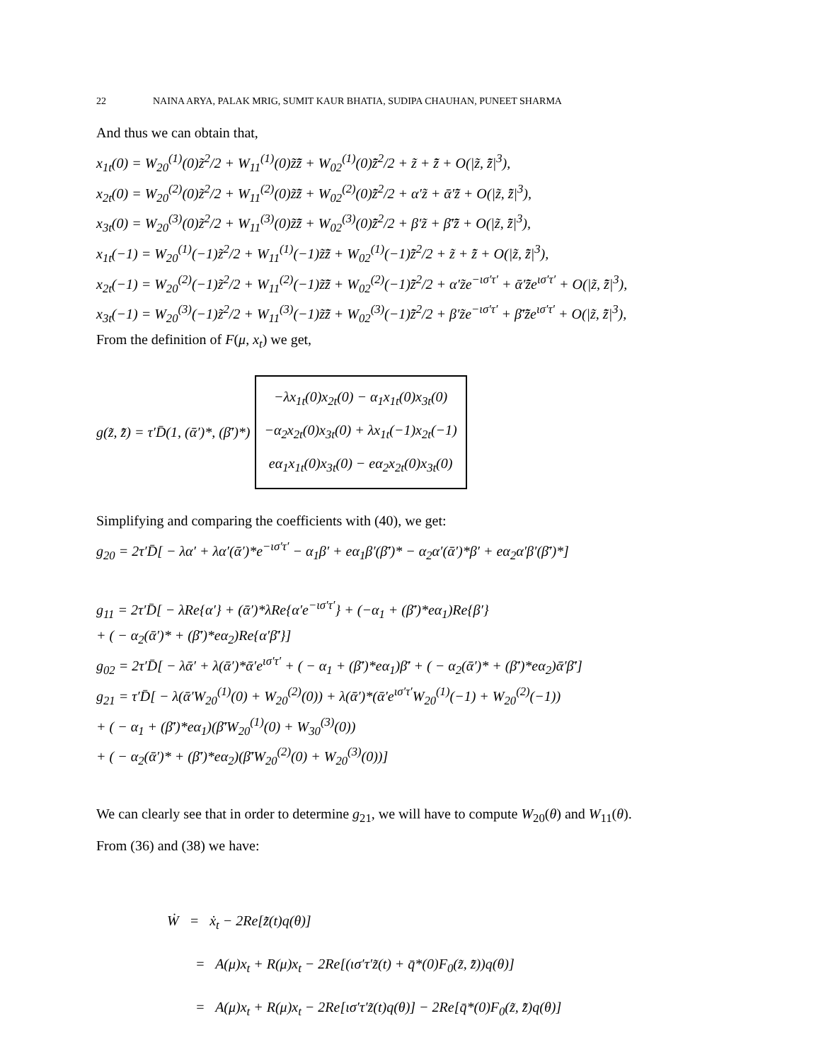22 NAINA ARYA, PALAK MRIG, SUMIT KAUR BHATIA, SUDIPA CHAUHAN, PUNEET SHARMA
And thus we can obtain that,
x<sub>1t</sub>(0) = W<sub>20</sub><sup>(1)</sup>(0)z̃<sup>2</sup>/2 + W<sub>11</sub><sup>(1)</sup>(0)z̃z̄̃ + W<sub>02</sub><sup>(1)</sup>(0)z̄̃<sup>2</sup>/2 + z̃ + z̄̃ + O(|z̃, z̄̃|<sup>3</sup>),
x<sub>2t</sub>(0) = W<sub>20</sub><sup>(2)</sup>(0)z̃<sup>2</sup>/2 + W<sub>11</sub><sup>(2)</sup>(0)z̃z̄̃ + W<sub>02</sub><sup>(2)</sup>(0)z̄̃<sup>2</sup>/2 + α′z̃ + ᾱ′z̄̃ + O(|z̃, z̄̃|<sup>3</sup>),
x<sub>3t</sub>(0) = W<sub>20</sub><sup>(3)</sup>(0)z̃<sup>2</sup>/2 + W<sub>11</sub><sup>(3)</sup>(0)z̃z̄̃ + W<sub>02</sub><sup>(3)</sup>(0)z̄̃<sup>2</sup>/2 + β′z̃ + β̄′z̄̃ + O(|z̃, z̄̃|<sup>3</sup>),
x<sub>1t</sub>(−1) = W<sub>20</sub><sup>(1)</sup>(−1)z̃<sup>2</sup>/2 + W<sub>11</sub><sup>(1)</sup>(−1)z̃z̄̃ + W<sub>02</sub><sup>(1)</sup>(−1)z̄̃<sup>2</sup>/2 + z̃ + z̄̃ + O(|z̃, z̄̃|<sup>3</sup>),
x<sub>2t</sub>(−1) = W<sub>20</sub><sup>(2)</sup>(−1)z̃<sup>2</sup>/2 + W<sub>11</sub><sup>(2)</sup>(−1)z̃z̄̃ + W<sub>02</sub><sup>(2)</sup>(−1)z̄̃<sup>2</sup>/2 + α′z̃e<sup>−ισ′τ′</sup> + ᾱ′z̄̃e<sup>ισ′τ′</sup> + O(|z̃, z̄̃|<sup>3</sup>),
x<sub>3t</sub>(−1) = W<sub>20</sub><sup>(3)</sup>(−1)z̃<sup>2</sup>/2 + W<sub>11</sub><sup>(3)</sup>(−1)z̃z̄̃ + W<sub>02</sub><sup>(3)</sup>(−1)z̄̃<sup>2</sup>/2 + β′z̃e<sup>−ισ′τ′</sup> + β̄′z̄̃e<sup>ισ′τ′</sup> + O(|z̃, z̄̃|<sup>3</sup>),
From the definition of F(μ, x<sub>t</sub>) we get,
g(z̃, z̄̃) = τ′D̄(1, (ᾱ′)*, (β̄′)*)
−λx<sub>1t</sub>(0)x<sub>2t</sub>(0) − α<sub>1</sub>x<sub>1t</sub>(0)x<sub>3t</sub>(0)
−α<sub>2</sub>x<sub>2t</sub>(0)x<sub>3t</sub>(0) + λx<sub>1t</sub>(−1)x<sub>2t</sub>(−1)
eα<sub>1</sub>x<sub>1t</sub>(0)x<sub>3t</sub>(0) − eα<sub>2</sub>x<sub>2t</sub>(0)x<sub>3t</sub>(0)
Simplifying and comparing the coefficients with (40), we get:
g<sub>20</sub> = 2τ′D̄[ − λα′ + λα′(ᾱ′)*e<sup>−ισ′τ′</sup> − α<sub>1</sub>β′ + eα<sub>1</sub>β′(β̄′)* − α<sub>2</sub>α′(ᾱ′)*β′ + eα<sub>2</sub>α′β′(β̄′)*]
g<sub>11</sub> = 2τ′D̄[ − λRe{α′} + (ᾱ′)*λRe{α′e<sup>−ισ′τ′</sup>} + (−α<sub>1</sub> + (β̄′)*eα<sub>1</sub>)Re{β′}
+ ( − α<sub>2</sub>(ᾱ′)* + (β̄′)*eα<sub>2</sub>)Re{α′β̄′}]
g<sub>02</sub> = 2τ′D̄[ − λᾱ′ + λ(ᾱ′)*ᾱ′e<sup>ισ′τ′</sup> + ( − α<sub>1</sub> + (β̄′)*eα<sub>1</sub>)β̄′ + ( − α<sub>2</sub>(ᾱ′)* + (β̄′)*eα<sub>2</sub>)ᾱ′β̄′]
g<sub>21</sub> = τ′D̄[ − λ(ᾱ′W<sub>20</sub><sup>(1)</sup>(0) + W<sub>20</sub><sup>(2)</sup>(0)) + λ(ᾱ′)*(ᾱ′e<sup>ισ′τ′</sup>W<sub>20</sub><sup>(1)</sup>(−1) + W<sub>20</sub><sup>(2)</sup>(−1))
+ ( − α<sub>1</sub> + (β̄′)*eα<sub>1</sub>)(β̄′W<sub>20</sub><sup>(1)</sup>(0) + W<sub>30</sub><sup>(3)</sup>(0))
+ ( − α<sub>2</sub>(ᾱ′)* + (β̄′)*eα<sub>2</sub>)(β̄′W<sub>20</sub><sup>(2)</sup>(0) + W<sub>20</sub><sup>(3)</sup>(0))]
We can clearly see that in order to determine g<sub>21</sub>, we will have to compute W<sub>20</sub>(θ) and W<sub>11</sub>(θ).
From (36) and (38) we have:
Ẇ = ẋ<sub>t</sub> − 2Re[z̃̇(t)q(θ)]
= A(μ)x<sub>t</sub> + R(μ)x<sub>t</sub> − 2Re[(ισ′τ′z̃(t) + q̄*(0)F<sub>0</sub>(z̃, z̄̃))q(θ)]
= A(μ)x<sub>t</sub> + R(μ)x<sub>t</sub> − 2Re[ισ′τ′z̃(t)q(θ)] − 2Re[q̄*(0)F<sub>0</sub>(z̃, z̄̃)q(θ)]